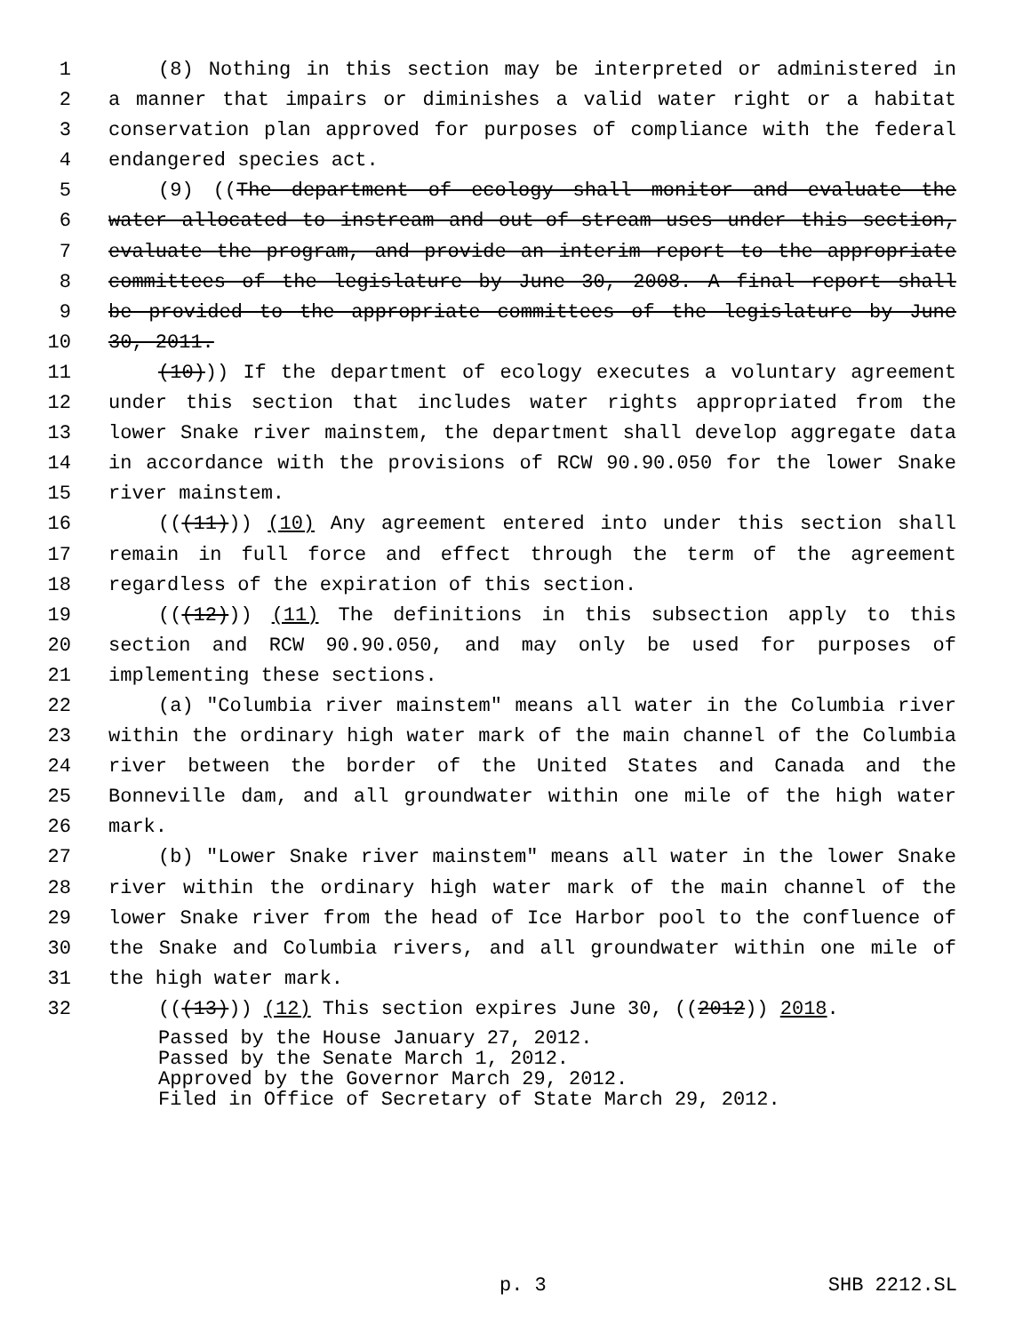1 (8) Nothing in this section may be interpreted or administered in
2 a manner that impairs or diminishes a valid water right or a habitat
3 conservation plan approved for purposes of compliance with the federal
4 endangered species act.
5 (9) ((The department of ecology shall monitor and evaluate the
6 water allocated to instream and out-of-stream uses under this section,
7 evaluate the program, and provide an interim report to the appropriate
8 committees of the legislature by June 30, 2008. A final report shall
9 be provided to the appropriate committees of the legislature by June
10 30, 2011.
11 (10))) If the department of ecology executes a voluntary agreement
12 under this section that includes water rights appropriated from the
13 lower Snake river mainstem, the department shall develop aggregate data
14 in accordance with the provisions of RCW 90.90.050 for the lower Snake
15 river mainstem.
16 (((11))) (10) Any agreement entered into under this section shall
17 remain in full force and effect through the term of the agreement
18 regardless of the expiration of this section.
19 (((12))) (11) The definitions in this subsection apply to this
20 section and RCW 90.90.050, and may only be used for purposes of
21 implementing these sections.
22 (a) "Columbia river mainstem" means all water in the Columbia river
23 within the ordinary high water mark of the main channel of the Columbia
24 river between the border of the United States and Canada and the
25 Bonneville dam, and all groundwater within one mile of the high water
26 mark.
27 (b) "Lower Snake river mainstem" means all water in the lower Snake
28 river within the ordinary high water mark of the main channel of the
29 lower Snake river from the head of Ice Harbor pool to the confluence of
30 the Snake and Columbia rivers, and all groundwater within one mile of
31 the high water mark.
32 (((13))) (12) This section expires June 30, ((2012)) 2018.
Passed by the House January 27, 2012.
Passed by the Senate March 1, 2012.
Approved by the Governor March 29, 2012.
Filed in Office of Secretary of State March 29, 2012.
p. 3 SHB 2212.SL